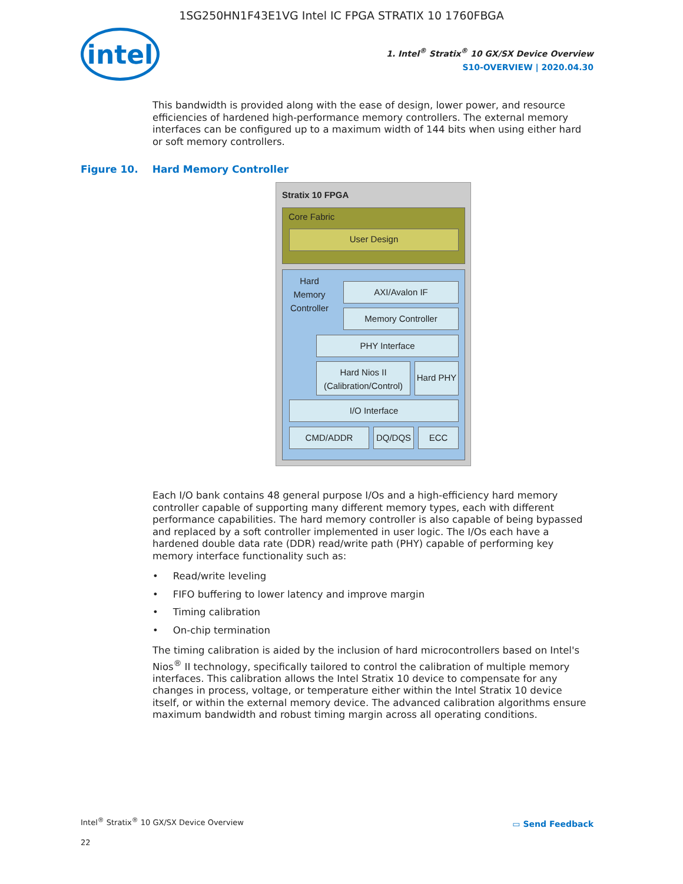1SG250HN1F43E1VG Intel IC FPGA STRATIX 10 1760FBGA
intel
1. Intel<sup>®</sup> Stratix<sup>®</sup> 10 GX/SX Device Overview
S10-OVERVIEW | 2020.04.30
This bandwidth is provided along with the ease of design, lower power, and resource efficiencies of hardened high-performance memory controllers. The external memory interfaces can be configured up to a maximum width of 144 bits when using either hard or soft memory controllers.
Figure 10. Hard Memory Controller
Stratix 10 FPGA
Core Fabric
User Design
Hard
Memory
Controller
AXI/Avalon IF
Memory Controller
PHY Interface
Hard Nios II (Calibration/Control)
Hard PHY
I/O Interface
CMD/ADDR DQ/DQS ECC
Each I/O bank contains 48 general purpose I/Os and a high-efficiency hard memory controller capable of supporting many different memory types, each with different performance capabilities. The hard memory controller is also capable of being bypassed and replaced by a soft controller implemented in user logic. The I/Os each have a hardened double data rate (DDR) read/write path (PHY) capable of performing key memory interface functionality such as:
Read/write leveling
FIFO buffering to lower latency and improve margin
Timing calibration
On-chip termination
The timing calibration is aided by the inclusion of hard microcontrollers based on Intel's Nios<sup>®</sup> II technology, specifically tailored to control the calibration of multiple memory interfaces. This calibration allows the Intel Stratix 10 device to compensate for any changes in process, voltage, or temperature either within the Intel Stratix 10 device itself, or within the external memory device. The advanced calibration algorithms ensure maximum bandwidth and robust timing margin across all operating conditions.
Intel<sup>®</sup> Stratix<sup>®</sup> 10 GX/SX Device Overview
22
▭ Send Feedback